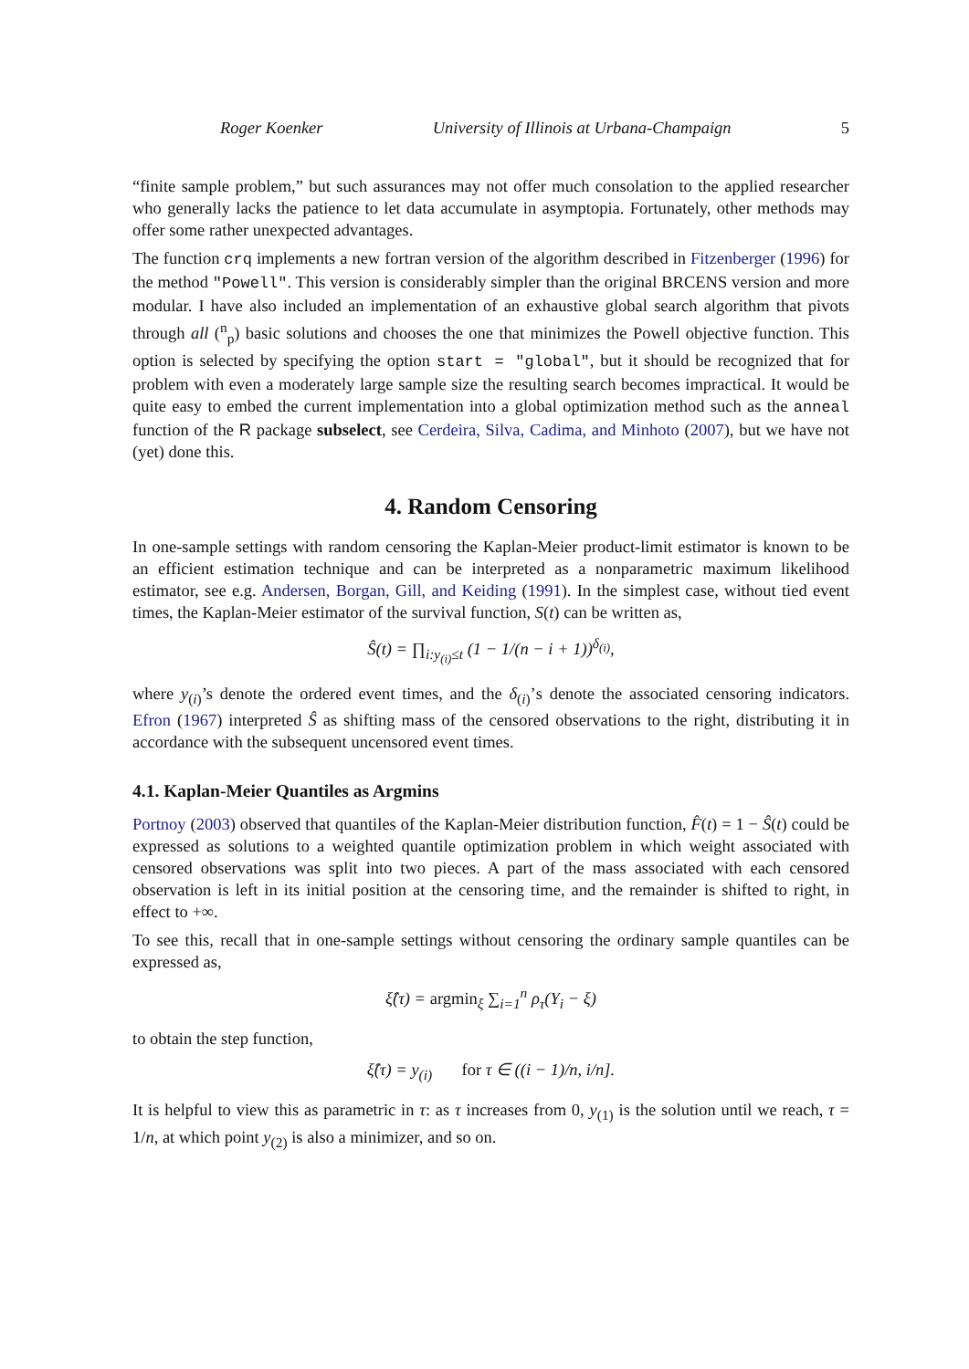Roger Koenker University of Illinois at Urbana-Champaign 5
“finite sample problem,” but such assurances may not offer much consolation to the applied researcher who generally lacks the patience to let data accumulate in asymptopia. Fortunately, other methods may offer some rather unexpected advantages.
The function crq implements a new fortran version of the algorithm described in Fitzenberger (1996) for the method "Powell". This version is considerably simpler than the original BRCENS version and more modular. I have also included an implementation of an exhaustive global search algorithm that pivots through all (<sup>n</sup><sub>p</sub>) basic solutions and chooses the one that minimizes the Powell objective function. This option is selected by specifying the option start = "global", but it should be recognized that for problem with even a moderately large sample size the resulting search becomes impractical. It would be quite easy to embed the current implementation into a global optimization method such as the anneal function of the R package subselect, see Cerdeira, Silva, Cadima, and Minhoto (2007), but we have not (yet) done this.
4. Random Censoring
In one-sample settings with random censoring the Kaplan-Meier product-limit estimator is known to be an efficient estimation technique and can be interpreted as a nonparametric maximum likelihood estimator, see e.g. Andersen, Borgan, Gill, and Keiding (1991). In the simplest case, without tied event times, the Kaplan-Meier estimator of the survival function, S(t) can be written as,
Ŝ(t) = ∏<sub>i:y<sub>(i)</sub>≤t</sub> (1 − 1/(n − i + 1))<sup>δ<sub>(i)</sub></sup>,
where y<sub>(i)</sub>’s denote the ordered event times, and the δ<sub>(i)</sub>’s denote the associated censoring indicators. Efron (1967) interpreted Ŝ as shifting mass of the censored observations to the right, distributing it in accordance with the subsequent uncensored event times.
4.1. Kaplan-Meier Quantiles as Argmins
Portnoy (2003) observed that quantiles of the Kaplan-Meier distribution function, F̂(t) = 1 − Ŝ(t) could be expressed as solutions to a weighted quantile optimization problem in which weight associated with censored observations was split into two pieces. A part of the mass associated with each censored observation is left in its initial position at the censoring time, and the remainder is shifted to right, in effect to +∞.
To see this, recall that in one-sample settings without censoring the ordinary sample quantiles can be expressed as,
ξ̂(τ) = argmin<sub>ξ</sub> ∑<sub>i=1</sub><sup>n</sup> ρ<sub>τ</sub>(Y<sub>i</sub> − ξ)
to obtain the step function,
ξ̂(τ) = y<sub>(i)</sub> for τ ∈ ((i − 1)/n, i/n].
It is helpful to view this as parametric in τ: as τ increases from 0, y<sub>(1)</sub> is the solution until we reach, τ = 1/n, at which point y<sub>(2)</sub> is also a minimizer, and so on.